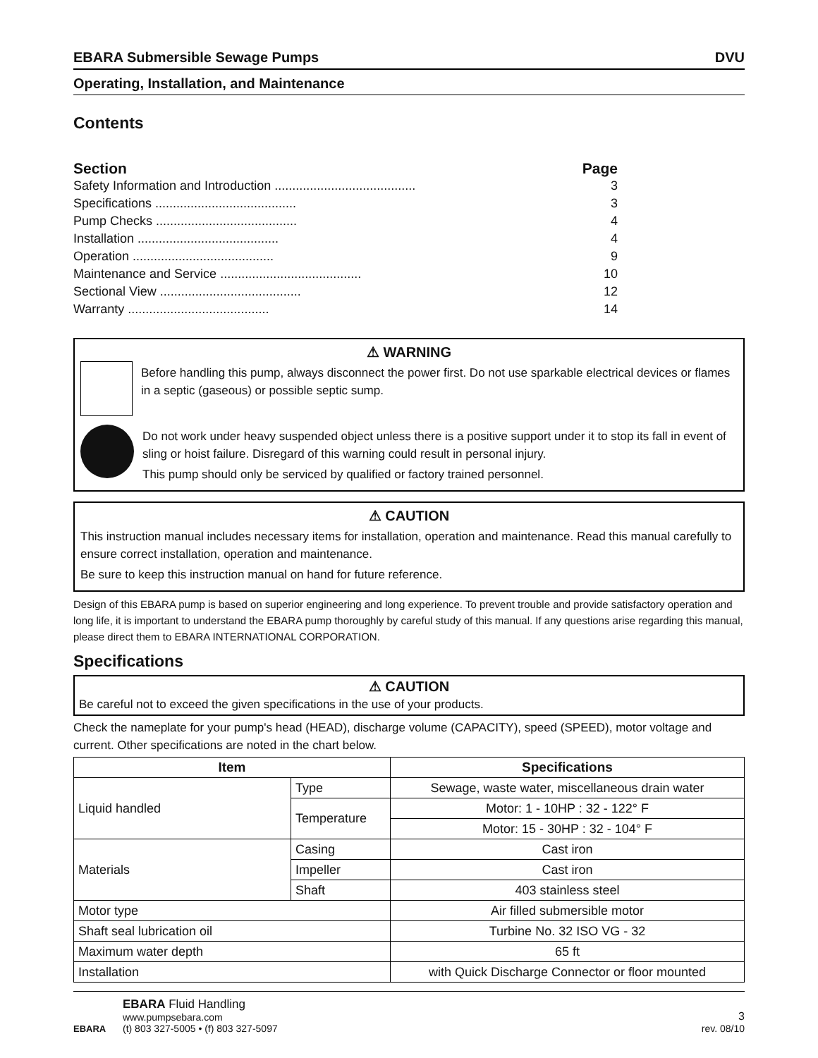EBARA Submersible Sewage Pumps DVU
Operating, Installation, and Maintenance
Contents
Section Page
Safety Information and Introduction ........................................ 3
Specifications ........................................ 3
Pump Checks ........................................ 4
Installation ........................................ 4
Operation ........................................ 9
Maintenance and Service ........................................ 10
Sectional View ........................................ 12
Warranty ........................................ 14
⚠ WARNING
Before handling this pump, always disconnect the power first. Do not use sparkable electrical devices or flames in a septic (gaseous) or possible septic sump.
Do not work under heavy suspended object unless there is a positive support under it to stop its fall in event of sling or hoist failure. Disregard of this warning could result in personal injury.
This pump should only be serviced by qualified or factory trained personnel.
⚠ CAUTION
This instruction manual includes necessary items for installation, operation and maintenance. Read this manual carefully to ensure correct installation, operation and maintenance.
Be sure to keep this instruction manual on hand for future reference.
Design of this EBARA pump is based on superior engineering and long experience. To prevent trouble and provide satisfactory operation and long life, it is important to understand the EBARA pump thoroughly by careful study of this manual. If any questions arise regarding this manual, please direct them to EBARA INTERNATIONAL CORPORATION.
Specifications
⚠ CAUTION
Be careful not to exceed the given specifications in the use of your products.
Check the nameplate for your pump's head (HEAD), discharge volume (CAPACITY), speed (SPEED), motor voltage and current. Other specifications are noted in the chart below.
| Item | | Specifications |
| --- | --- | --- |
| Liquid handled | Type | Sewage, waste water, miscellaneous drain water |
| | Temperature | Motor: 1 - 10HP : 32 - 122° F |
| | | Motor: 15 - 30HP : 32 - 104° F |
| Materials | Casing | Cast iron |
| | Impeller | Cast iron |
| | Shaft | 403 stainless steel |
| Motor type | | Air filled submersible motor |
| Shaft seal lubrication oil | | Turbine No. 32 ISO VG - 32 |
| Maximum water depth | | 65 ft |
| Installation | | with Quick Discharge Connector or floor mounted |
EBARA
EBARA Fluid Handling
www.pumpsebara.com
(t) 803 327-5005 • (f) 803 327-5097
3
rev. 08/10